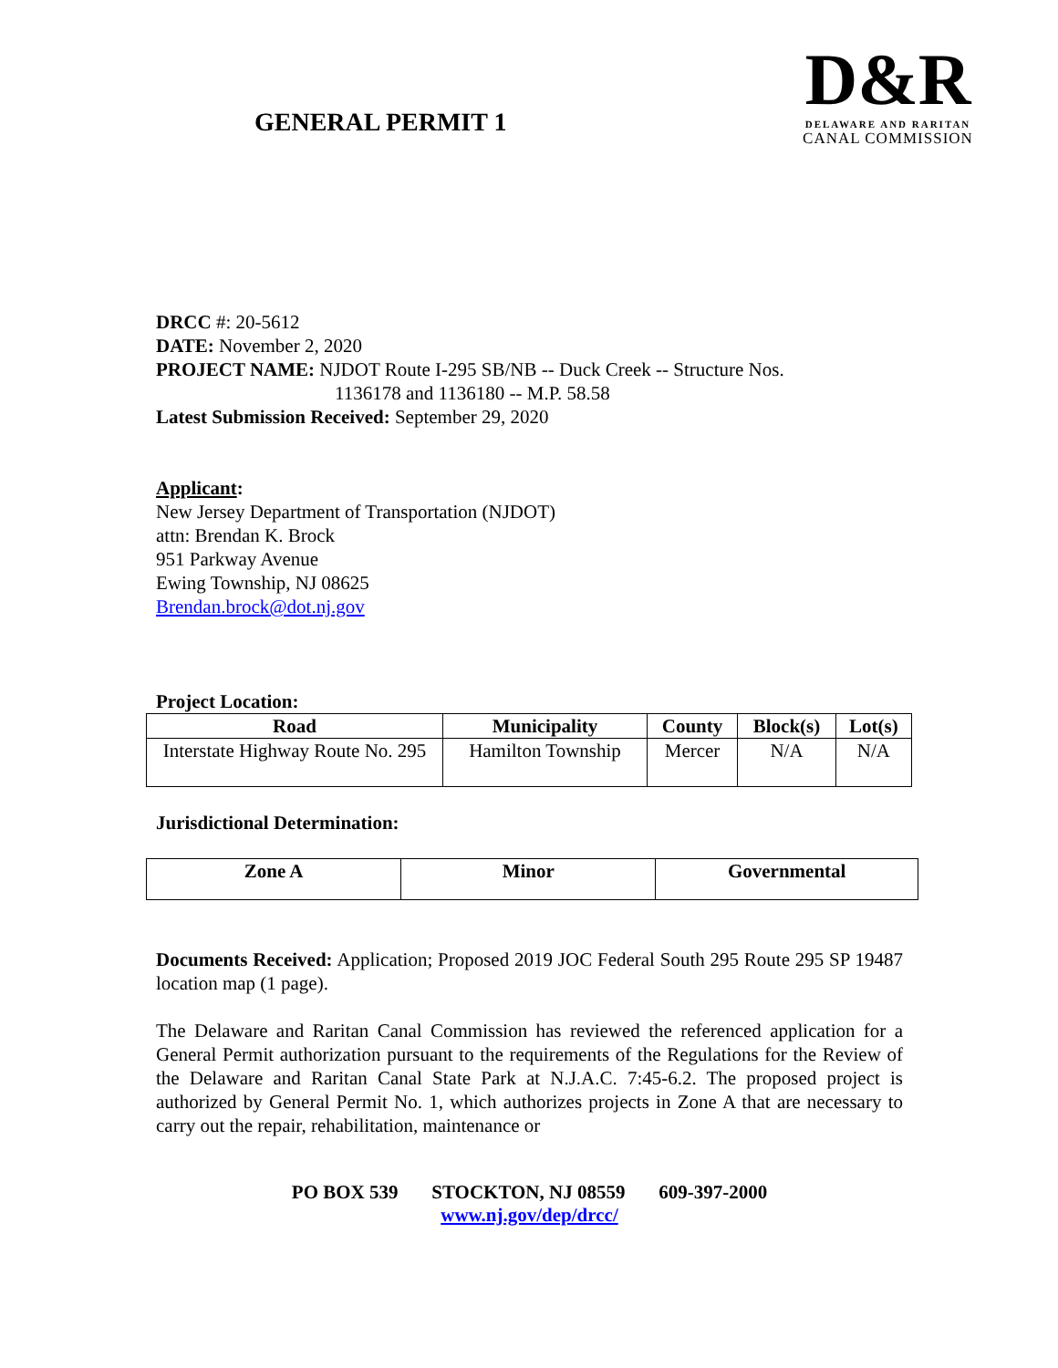GENERAL PERMIT 1
D&R
DELAWARE AND RARITAN
CANAL COMMISSION
DRCC #: 20-5612
DATE: November 2, 2020
PROJECT NAME: NJDOT Route I-295 SB/NB -- Duck Creek -- Structure Nos.
1136178 and 1136180 -- M.P. 58.58
Latest Submission Received: September 29, 2020
Applicant:
New Jersey Department of Transportation (NJDOT)
attn: Brendan K. Brock
951 Parkway Avenue
Ewing Township, NJ 08625
Brendan.brock@dot.nj.gov
Project Location:
| Road | Municipality | County | Block(s) | Lot(s) |
| --- | --- | --- | --- | --- |
| Interstate Highway Route No. 295 | Hamilton Township | Mercer | N/A | N/A |
Jurisdictional Determination:
| Zone A | Minor | Governmental |
| --- | --- | --- |
Documents Received: Application; Proposed 2019 JOC Federal South 295 Route 295 SP 19487 location map (1 page).
The Delaware and Raritan Canal Commission has reviewed the referenced application for a General Permit authorization pursuant to the requirements of the Regulations for the Review of the Delaware and Raritan Canal State Park at N.J.A.C. 7:45-6.2. The proposed project is authorized by General Permit No. 1, which authorizes projects in Zone A that are necessary to carry out the repair, rehabilitation, maintenance or
PO BOX 539 STOCKTON, NJ 08559 609-397-2000
www.nj.gov/dep/drcc/